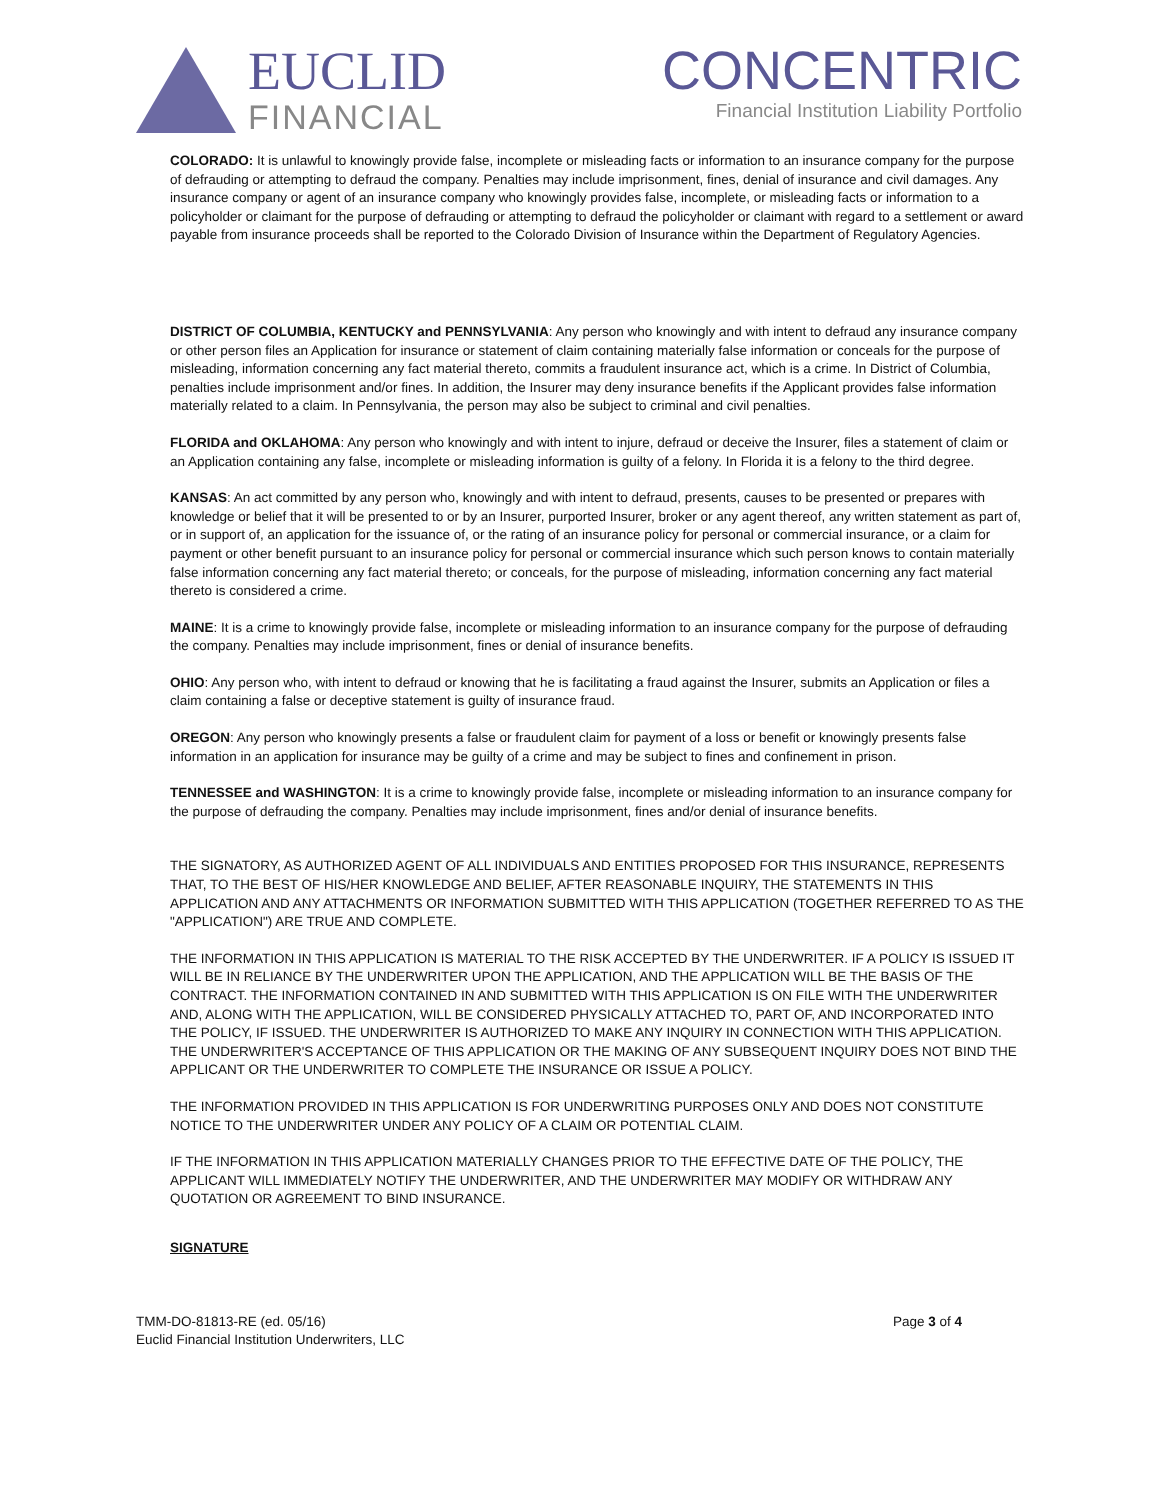EUCLID
FINANCIAL
CONCENTRIC
Financial Institution Liability Portfolio
COLORADO: It is unlawful to knowingly provide false, incomplete or misleading facts or information to an insurance company for the purpose of defrauding or attempting to defraud the company. Penalties may include imprisonment, fines, denial of insurance and civil damages. Any insurance company or agent of an insurance company who knowingly provides false, incomplete, or misleading facts or information to a policyholder or claimant for the purpose of defrauding or attempting to defraud the policyholder or claimant with regard to a settlement or award payable from insurance proceeds shall be reported to the Colorado Division of Insurance within the Department of Regulatory Agencies.
DISTRICT OF COLUMBIA, KENTUCKY and PENNSYLVANIA: Any person who knowingly and with intent to defraud any insurance company or other person files an Application for insurance or statement of claim containing materially false information or conceals for the purpose of misleading, information concerning any fact material thereto, commits a fraudulent insurance act, which is a crime. In District of Columbia, penalties include imprisonment and/or fines. In addition, the Insurer may deny insurance benefits if the Applicant provides false information materially related to a claim. In Pennsylvania, the person may also be subject to criminal and civil penalties.
FLORIDA and OKLAHOMA: Any person who knowingly and with intent to injure, defraud or deceive the Insurer, files a statement of claim or an Application containing any false, incomplete or misleading information is guilty of a felony. In Florida it is a felony to the third degree.
KANSAS: An act committed by any person who, knowingly and with intent to defraud, presents, causes to be presented or prepares with knowledge or belief that it will be presented to or by an Insurer, purported Insurer, broker or any agent thereof, any written statement as part of, or in support of, an application for the issuance of, or the rating of an insurance policy for personal or commercial insurance, or a claim for payment or other benefit pursuant to an insurance policy for personal or commercial insurance which such person knows to contain materially false information concerning any fact material thereto; or conceals, for the purpose of misleading, information concerning any fact material thereto is considered a crime.
MAINE: It is a crime to knowingly provide false, incomplete or misleading information to an insurance company for the purpose of defrauding the company. Penalties may include imprisonment, fines or denial of insurance benefits.
OHIO: Any person who, with intent to defraud or knowing that he is facilitating a fraud against the Insurer, submits an Application or files a claim containing a false or deceptive statement is guilty of insurance fraud.
OREGON: Any person who knowingly presents a false or fraudulent claim for payment of a loss or benefit or knowingly presents false information in an application for insurance may be guilty of a crime and may be subject to fines and confinement in prison.
TENNESSEE and WASHINGTON: It is a crime to knowingly provide false, incomplete or misleading information to an insurance company for the purpose of defrauding the company. Penalties may include imprisonment, fines and/or denial of insurance benefits.
THE SIGNATORY, AS AUTHORIZED AGENT OF ALL INDIVIDUALS AND ENTITIES PROPOSED FOR THIS INSURANCE, REPRESENTS THAT, TO THE BEST OF HIS/HER KNOWLEDGE AND BELIEF, AFTER REASONABLE INQUIRY, THE STATEMENTS IN THIS APPLICATION AND ANY ATTACHMENTS OR INFORMATION SUBMITTED WITH THIS APPLICATION (TOGETHER REFERRED TO AS THE "APPLICATION") ARE TRUE AND COMPLETE.
THE INFORMATION IN THIS APPLICATION IS MATERIAL TO THE RISK ACCEPTED BY THE UNDERWRITER. IF A POLICY IS ISSUED IT WILL BE IN RELIANCE BY THE UNDERWRITER UPON THE APPLICATION, AND THE APPLICATION WILL BE THE BASIS OF THE CONTRACT. THE INFORMATION CONTAINED IN AND SUBMITTED WITH THIS APPLICATION IS ON FILE WITH THE UNDERWRITER AND, ALONG WITH THE APPLICATION, WILL BE CONSIDERED PHYSICALLY ATTACHED TO, PART OF, AND INCORPORATED INTO THE POLICY, IF ISSUED. THE UNDERWRITER IS AUTHORIZED TO MAKE ANY INQUIRY IN CONNECTION WITH THIS APPLICATION. THE UNDERWRITER'S ACCEPTANCE OF THIS APPLICATION OR THE MAKING OF ANY SUBSEQUENT INQUIRY DOES NOT BIND THE APPLICANT OR THE UNDERWRITER TO COMPLETE THE INSURANCE OR ISSUE A POLICY.
THE INFORMATION PROVIDED IN THIS APPLICATION IS FOR UNDERWRITING PURPOSES ONLY AND DOES NOT CONSTITUTE NOTICE TO THE UNDERWRITER UNDER ANY POLICY OF A CLAIM OR POTENTIAL CLAIM.
IF THE INFORMATION IN THIS APPLICATION MATERIALLY CHANGES PRIOR TO THE EFFECTIVE DATE OF THE POLICY, THE APPLICANT WILL IMMEDIATELY NOTIFY THE UNDERWRITER, AND THE UNDERWRITER MAY MODIFY OR WITHDRAW ANY QUOTATION OR AGREEMENT TO BIND INSURANCE.
SIGNATURE
TMM-DO-81813-RE (ed. 05/16)
Euclid Financial Institution Underwriters, LLC
Page 3 of 4